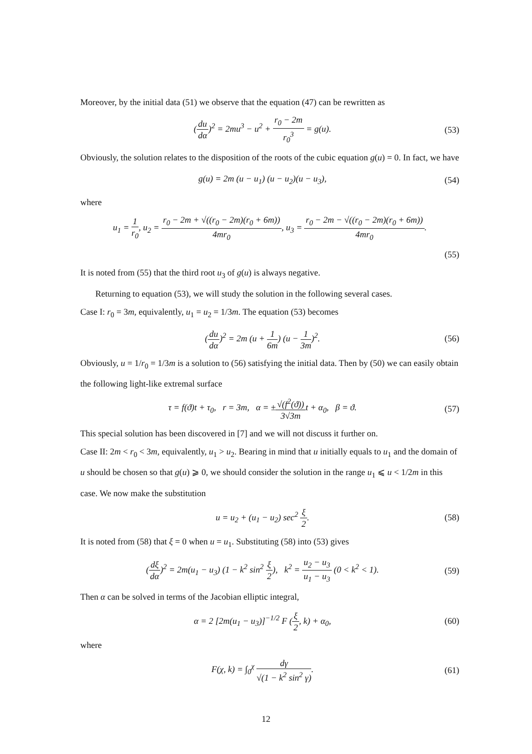Moreover, by the initial data (51) we observe that the equation (47) can be rewritten as
(du dα)<sup>2</sup> = 2mu<sup>3</sup> − u<sup>2</sup> + r<sub>0</sub> − 2m r<sub>0</sub><sup>3</sup> = g(u). (53)
Obviously, the solution relates to the disposition of the roots of the cubic equation g(u) = 0. In fact, we have
g(u) = 2m (u − u<sub>1</sub>) (u − u<sub>2</sub>)(u − u<sub>3</sub>), (54)
where
u<sub>1</sub> = 1 r<sub>0</sub>, u<sub>2</sub> = r<sub>0</sub> − 2m + √((r<sub>0</sub> − 2m)(r<sub>0</sub> + 6m)) 4mr<sub>0</sub>, u<sub>3</sub> = r<sub>0</sub> − 2m − √((r<sub>0</sub> − 2m)(r<sub>0</sub> + 6m)) 4mr<sub>0</sub>.
(55)
It is noted from (55) that the third root u<sub>3</sub> of g(u) is always negative.
Returning to equation (53), we will study the solution in the following several cases.
Case I: r<sub>0</sub> = 3m, equivalently, u<sub>1</sub> = u<sub>2</sub> = 1/3m. The equation (53) becomes
(du dα)<sup>2</sup> = 2m (u + 1 6m) (u − 1 3m)<sup>2</sup>. (56)
Obviously, u = 1/r<sub>0</sub> = 1/3m is a solution to (56) satisfying the initial data. Then by (50) we can easily obtain the following light-like extremal surface
τ = f(ϑ)t + τ<sub>0</sub>, r = 3m, α = ±√(f<sup>2</sup>(ϑ)) 3√3mt + α<sub>0</sub>, β = ϑ. (57)
This special solution has been discovered in [7] and we will not discuss it further on.
Case II: 2m < r<sub>0</sub> < 3m, equivalently, u<sub>1</sub> > u<sub>2</sub>. Bearing in mind that u initially equals to u<sub>1</sub> and the domain of u should be chosen so that g(u) ⩾ 0, we should consider the solution in the range u<sub>1</sub> ⩽ u < 1/2m in this case. We now make the substitution
u = u<sub>2</sub> + (u<sub>1</sub> − u<sub>2</sub>) sec<sup>2</sup> ξ 2. (58)
It is noted from (58) that ξ = 0 when u = u<sub>1</sub>. Substituting (58) into (53) gives
(dξ dα)<sup>2</sup> = 2m(u<sub>1</sub> − u<sub>3</sub>) (1 − k<sup>2</sup> sin<sup>2</sup> ξ 2), k<sup>2</sup> = u<sub>2</sub> − u<sub>3</sub> u<sub>1</sub> − u<sub>3</sub> (0 < k<sup>2</sup> < 1). (59)
Then α can be solved in terms of the Jacobian elliptic integral,
α = 2 [2m(u<sub>1</sub> − u<sub>3</sub>)]<sup>−1/2</sup> F (ξ 2, k) + α<sub>0</sub>, (60)
where
F(χ, k) = ∫<sub>0</sub><sup>χ</sup> dγ √(1 − k<sup>2</sup> sin<sup>2</sup> γ). (61)
12